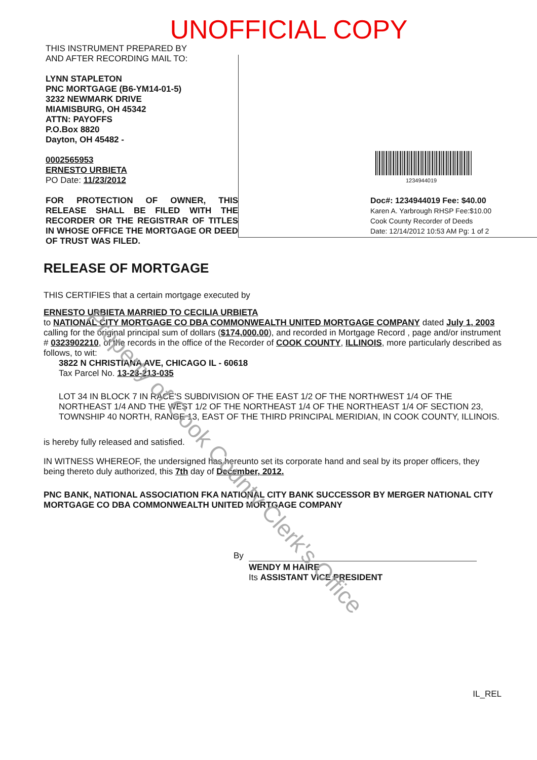UNOFFICIAL COPY
THIS INSTRUMENT PREPARED BY
AND AFTER RECORDING MAIL TO:
LYNN STAPLETON
PNC MORTGAGE (B6-YM14-01-5)
3232 NEWMARK DRIVE
MIAMISBURG, OH 45342
ATTN: PAYOFFS
P.O.Box 8820
Dayton, OH 45482 -
0002565953
ERNESTO URBIETA
PO Date: 11/23/2012
FOR PROTECTION OF OWNER, THIS RELEASE SHALL BE FILED WITH THE RECORDER OR THE REGISTRAR OF TITLES IN WHOSE OFFICE THE MORTGAGE OR DEED OF TRUST WAS FILED.
1234944019
Doc#: 1234944019 Fee: $40.00
Karen A. Yarbrough RHSP Fee:$10.00
Cook County Recorder of Deeds
Date: 12/14/2012 10:53 AM Pg: 1 of 2
RELEASE OF MORTGAGE
THIS CERTIFIES that a certain mortgage executed by
ERNESTO URBIETA MARRIED TO CECILIA URBIETA
to NATIONAL CITY MORTGAGE CO DBA COMMONWEALTH UNITED MORTGAGE COMPANY dated July 1, 2003 calling for the original principal sum of dollars ($174,000.00), and recorded in Mortgage Record , page and/or instrument # 0323902210, of the records in the office of the Recorder of COOK COUNTY, ILLINOIS, more particularly described as follows, to wit:
3822 N CHRISTIANA AVE, CHICAGO IL - 60618
Tax Parcel No. 13-23-213-035
LOT 34 IN BLOCK 7 IN RACE'S SUBDIVISION OF THE EAST 1/2 OF THE NORTHWEST 1/4 OF THE NORTHEAST 1/4 AND THE WEST 1/2 OF THE NORTHEAST 1/4 OF THE NORTHEAST 1/4 OF SECTION 23, TOWNSHIP 40 NORTH, RANGE 13, EAST OF THE THIRD PRINCIPAL MERIDIAN, IN COOK COUNTY, ILLINOIS.
is hereby fully released and satisfied.
IN WITNESS WHEREOF, the undersigned has hereunto set its corporate hand and seal by its proper officers, they being thereto duly authorized, this 7th day of December, 2012.
PNC BANK, NATIONAL ASSOCIATION FKA NATIONAL CITY BANK SUCCESSOR BY MERGER NATIONAL CITY MORTGAGE CO DBA COMMONWEALTH UNITED MORTGAGE COMPANY
By
WENDY M HAIRE
Its ASSISTANT VICE PRESIDENT
IL_REL
Property of Cook County Clerk's Office